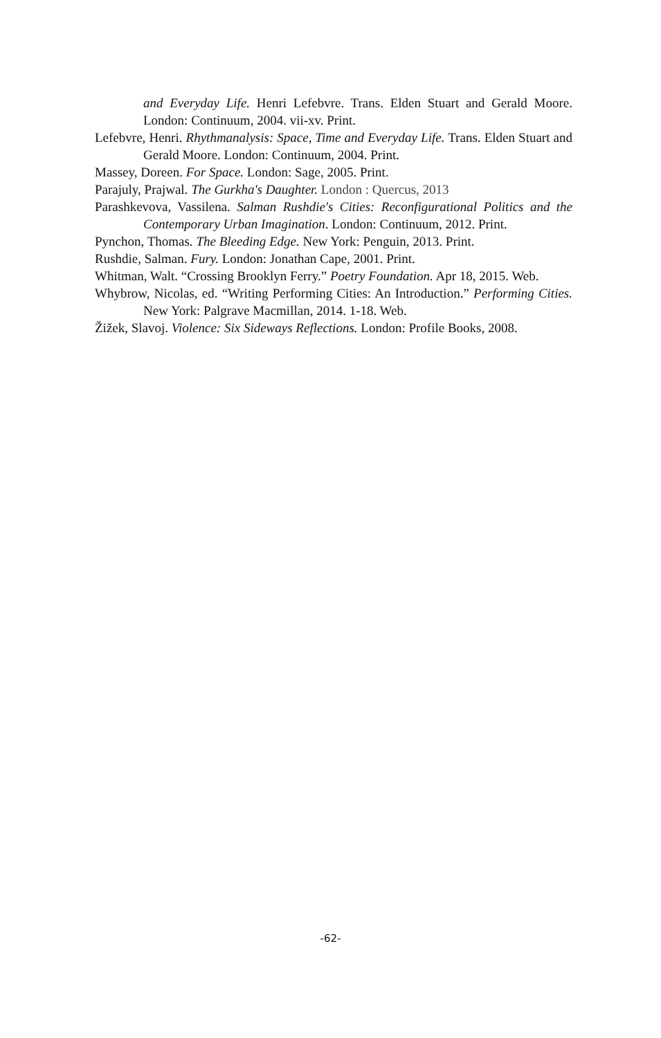and Everyday Life. Henri Lefebvre. Trans. Elden Stuart and Gerald Moore. London: Continuum, 2004. vii-xv. Print.
Lefebvre, Henri. Rhythmanalysis: Space, Time and Everyday Life. Trans. Elden Stuart and Gerald Moore. London: Continuum, 2004. Print.
Massey, Doreen. For Space. London: Sage, 2005. Print.
Parajuly, Prajwal. The Gurkha's Daughter. London : Quercus, 2013
Parashkevova, Vassilena. Salman Rushdie's Cities: Reconfigurational Politics and the Contemporary Urban Imagination. London: Continuum, 2012. Print.
Pynchon, Thomas. The Bleeding Edge. New York: Penguin, 2013. Print.
Rushdie, Salman. Fury. London: Jonathan Cape, 2001. Print.
Whitman, Walt. “Crossing Brooklyn Ferry.” Poetry Foundation. Apr 18, 2015. Web.
Whybrow, Nicolas, ed. “Writing Performing Cities: An Introduction.” Performing Cities. New York: Palgrave Macmillan, 2014. 1-18. Web.
Žižek, Slavoj. Violence: Six Sideways Reflections. London: Profile Books, 2008.
-62-